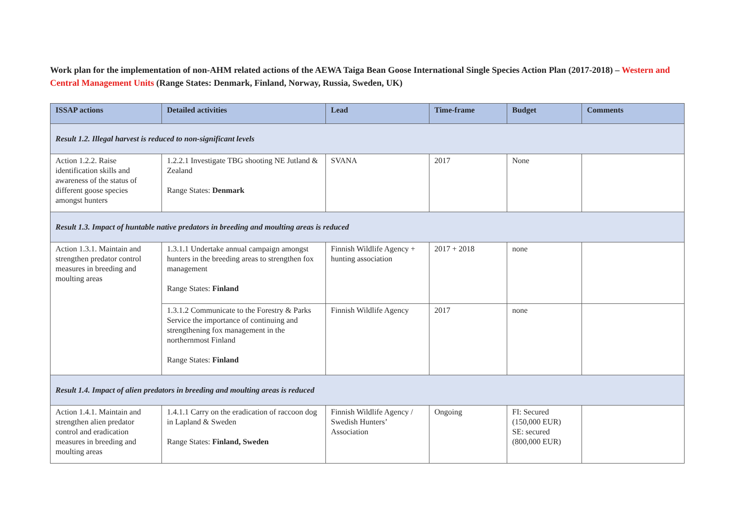Work plan for the implementation of non-AHM related actions of the AEWA Taiga Bean Goose International Single Species Action Plan (2017-2018) – Western and Central Management Units (Range States: Denmark, Finland, Norway, Russia, Sweden, UK)
| ISSAP actions | Detailed activities | Lead | Time-frame | Budget | Comments |
| --- | --- | --- | --- | --- | --- |
| Result 1.2. Illegal harvest is reduced to non-significant levels | | | | | |
| Action 1.2.2. Raise identification skills and awareness of the status of different goose species amongst hunters | 1.2.2.1 Investigate TBG shooting NE Jutland & Zealand Range States: Denmark | SVANA | 2017 | None | |
| Result 1.3. Impact of huntable native predators in breeding and moulting areas is reduced | | | | | |
| Action 1.3.1. Maintain and strengthen predator control measures in breeding and moulting areas | 1.3.1.1 Undertake annual campaign amongst hunters in the breeding areas to strengthen fox management Range States: Finland | Finnish Wildlife Agency + hunting association | 2017 + 2018 | none | |
| | 1.3.1.2 Communicate to the Forestry & Parks Service the importance of continuing and strengthening fox management in the northernmost Finland Range States: Finland | Finnish Wildlife Agency | 2017 | none | |
| Result 1.4. Impact of alien predators in breeding and moulting areas is reduced | | | | | |
| Action 1.4.1. Maintain and strengthen alien predator control and eradication measures in breeding and moulting areas | 1.4.1.1 Carry on the eradication of raccoon dog in Lapland & Sweden Range States: Finland, Sweden | Finnish Wildlife Agency / Swedish Hunters’ Association | Ongoing | FI: Secured (150,000 EUR) SE: secured (800,000 EUR) | |